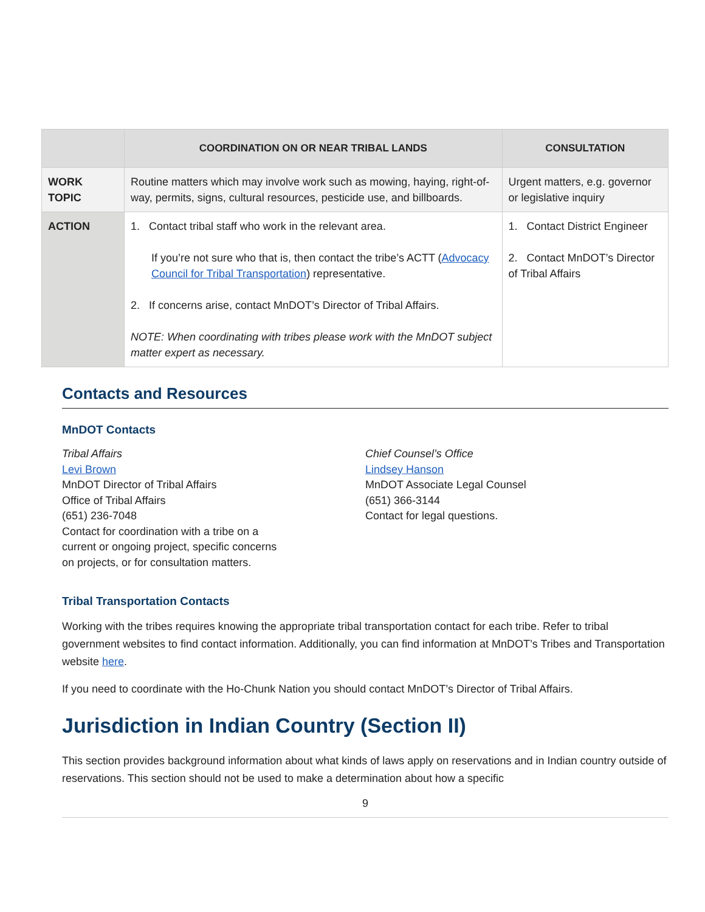| | COORDINATION ON OR NEAR TRIBAL LANDS | CONSULTATION |
| --- | --- | --- |
| WORK TOPIC | Routine matters which may involve work such as mowing, haying, right-of-way, permits, signs, cultural resources, pesticide use, and billboards. | Urgent matters, e.g. governor or legislative inquiry |
| ACTION | 1. Contact tribal staff who work in the relevant area. If you’re not sure who that is, then contact the tribe’s ACTT ( Advocacy Council for Tribal Transportation ) representative. 2. If concerns arise, contact MnDOT’s Director of Tribal Affairs. NOTE: When coordinating with tribes please work with the MnDOT subject matter expert as necessary. | 1. Contact District Engineer 2. Contact MnDOT’s Director of Tribal Affairs |
Contacts and Resources
MnDOT Contacts
Tribal Affairs
Levi Brown
MnDOT Director of Tribal Affairs
Office of Tribal Affairs
(651) 236-7048
Contact for coordination with a tribe on a
current or ongoing project, specific concerns
on projects, or for consultation matters.
Chief Counsel’s Office
Lindsey Hanson
MnDOT Associate Legal Counsel
(651) 366-3144
Contact for legal questions.
Tribal Transportation Contacts
Working with the tribes requires knowing the appropriate tribal transportation contact for each tribe. Refer to tribal government websites to find contact information. Additionally, you can find information at MnDOT’s Tribes and Transportation website here.
If you need to coordinate with the Ho-Chunk Nation you should contact MnDOT’s Director of Tribal Affairs.
Jurisdiction in Indian Country (Section II)
This section provides background information about what kinds of laws apply on reservations and in Indian country outside of reservations. This section should not be used to make a determination about how a specific
9